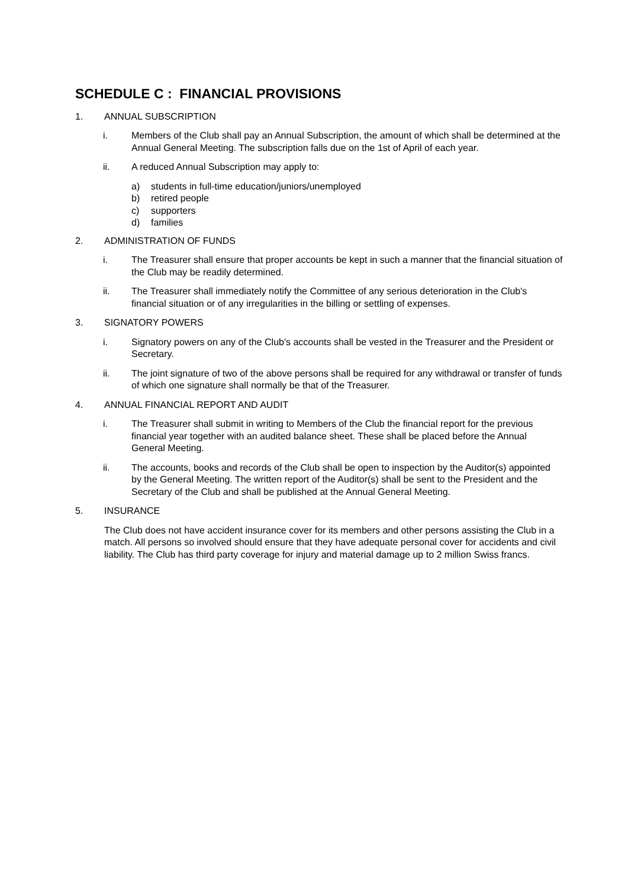SCHEDULE C : FINANCIAL PROVISIONS
1. ANNUAL SUBSCRIPTION
i. Members of the Club shall pay an Annual Subscription, the amount of which shall be determined at the Annual General Meeting. The subscription falls due on the 1st of April of each year.
ii. A reduced Annual Subscription may apply to:
a) students in full-time education/juniors/unemployed
b) retired people
c) supporters
d) families
2. ADMINISTRATION OF FUNDS
i. The Treasurer shall ensure that proper accounts be kept in such a manner that the financial situation of the Club may be readily determined.
ii. The Treasurer shall immediately notify the Committee of any serious deterioration in the Club's financial situation or of any irregularities in the billing or settling of expenses.
3. SIGNATORY POWERS
i. Signatory powers on any of the Club's accounts shall be vested in the Treasurer and the President or Secretary.
ii. The joint signature of two of the above persons shall be required for any withdrawal or transfer of funds of which one signature shall normally be that of the Treasurer.
4. ANNUAL FINANCIAL REPORT AND AUDIT
i. The Treasurer shall submit in writing to Members of the Club the financial report for the previous financial year together with an audited balance sheet. These shall be placed before the Annual General Meeting.
ii. The accounts, books and records of the Club shall be open to inspection by the Auditor(s) appointed by the General Meeting. The written report of the Auditor(s) shall be sent to the President and the Secretary of the Club and shall be published at the Annual General Meeting.
5. INSURANCE
The Club does not have accident insurance cover for its members and other persons assisting the Club in a match. All persons so involved should ensure that they have adequate personal cover for accidents and civil liability. The Club has third party coverage for injury and material damage up to 2 million Swiss francs.